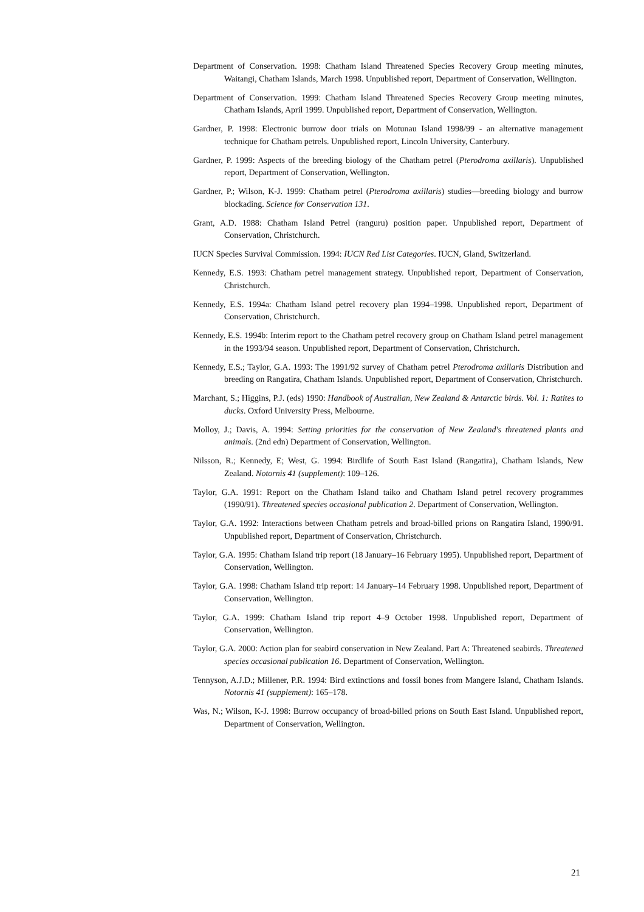Department of Conservation. 1998: Chatham Island Threatened Species Recovery Group meeting minutes, Waitangi, Chatham Islands, March 1998. Unpublished report, Department of Conservation, Wellington.
Department of Conservation. 1999: Chatham Island Threatened Species Recovery Group meeting minutes, Chatham Islands, April 1999. Unpublished report, Department of Conservation, Wellington.
Gardner, P. 1998: Electronic burrow door trials on Motunau Island 1998/99 - an alternative management technique for Chatham petrels. Unpublished report, Lincoln University, Canterbury.
Gardner, P. 1999: Aspects of the breeding biology of the Chatham petrel (Pterodroma axillaris). Unpublished report, Department of Conservation, Wellington.
Gardner, P.; Wilson, K-J. 1999: Chatham petrel (Pterodroma axillaris) studies—breeding biology and burrow blockading. Science for Conservation 131.
Grant, A.D. 1988: Chatham Island Petrel (ranguru) position paper. Unpublished report, Department of Conservation, Christchurch.
IUCN Species Survival Commission. 1994: IUCN Red List Categories. IUCN, Gland, Switzerland.
Kennedy, E.S. 1993: Chatham petrel management strategy. Unpublished report, Department of Conservation, Christchurch.
Kennedy, E.S. 1994a: Chatham Island petrel recovery plan 1994–1998. Unpublished report, Department of Conservation, Christchurch.
Kennedy, E.S. 1994b: Interim report to the Chatham petrel recovery group on Chatham Island petrel management in the 1993/94 season. Unpublished report, Department of Conservation, Christchurch.
Kennedy, E.S.; Taylor, G.A. 1993: The 1991/92 survey of Chatham petrel Pterodroma axillaris Distribution and breeding on Rangatira, Chatham Islands. Unpublished report, Department of Conservation, Christchurch.
Marchant, S.; Higgins, P.J. (eds) 1990: Handbook of Australian, New Zealand & Antarctic birds. Vol. 1: Ratites to ducks. Oxford University Press, Melbourne.
Molloy, J.; Davis, A. 1994: Setting priorities for the conservation of New Zealand's threatened plants and animals. (2nd edn) Department of Conservation, Wellington.
Nilsson, R.; Kennedy, E; West, G. 1994: Birdlife of South East Island (Rangatira), Chatham Islands, New Zealand. Notornis 41 (supplement): 109–126.
Taylor, G.A. 1991: Report on the Chatham Island taiko and Chatham Island petrel recovery programmes (1990/91). Threatened species occasional publication 2. Department of Conservation, Wellington.
Taylor, G.A. 1992: Interactions between Chatham petrels and broad-billed prions on Rangatira Island, 1990/91. Unpublished report, Department of Conservation, Christchurch.
Taylor, G.A. 1995: Chatham Island trip report (18 January–16 February 1995). Unpublished report, Department of Conservation, Wellington.
Taylor, G.A. 1998: Chatham Island trip report: 14 January–14 February 1998. Unpublished report, Department of Conservation, Wellington.
Taylor, G.A. 1999: Chatham Island trip report 4–9 October 1998. Unpublished report, Department of Conservation, Wellington.
Taylor, G.A. 2000: Action plan for seabird conservation in New Zealand. Part A: Threatened seabirds. Threatened species occasional publication 16. Department of Conservation, Wellington.
Tennyson, A.J.D.; Millener, P.R. 1994: Bird extinctions and fossil bones from Mangere Island, Chatham Islands. Notornis 41 (supplement): 165–178.
Was, N.; Wilson, K-J. 1998: Burrow occupancy of broad-billed prions on South East Island. Unpublished report, Department of Conservation, Wellington.
21